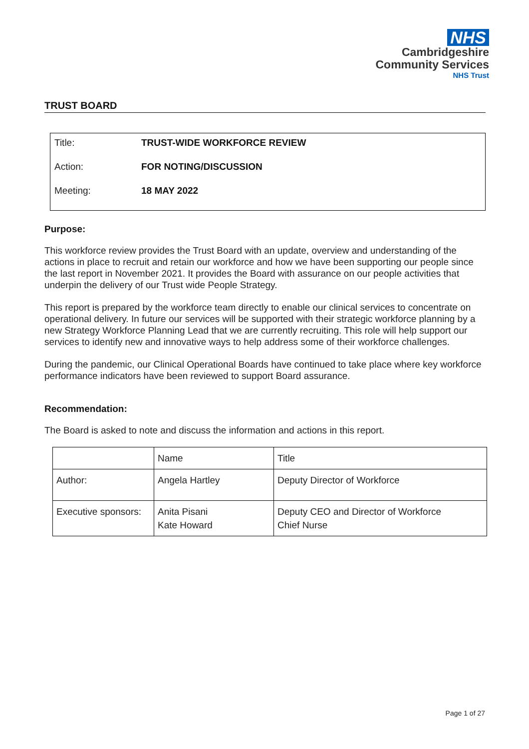NHS
Cambridgeshire
Community Services
NHS Trust
TRUST BOARD
Title: TRUST-WIDE WORKFORCE REVIEW
Action: FOR NOTING/DISCUSSION
Meeting: 18 MAY 2022
Purpose:
This workforce review provides the Trust Board with an update, overview and understanding of the actions in place to recruit and retain our workforce and how we have been supporting our people since the last report in November 2021. It provides the Board with assurance on our people activities that underpin the delivery of our Trust wide People Strategy.
This report is prepared by the workforce team directly to enable our clinical services to concentrate on operational delivery. In future our services will be supported with their strategic workforce planning by a new Strategy Workforce Planning Lead that we are currently recruiting. This role will help support our services to identify new and innovative ways to help address some of their workforce challenges.
During the pandemic, our Clinical Operational Boards have continued to take place where key workforce performance indicators have been reviewed to support Board assurance.
Recommendation:
The Board is asked to note and discuss the information and actions in this report.
| | Name | Title |
| Author: | Angela Hartley | Deputy Director of Workforce |
| Executive sponsors: | Anita Pisani Kate Howard | Deputy CEO and Director of Workforce Chief Nurse |
Page 1 of 27